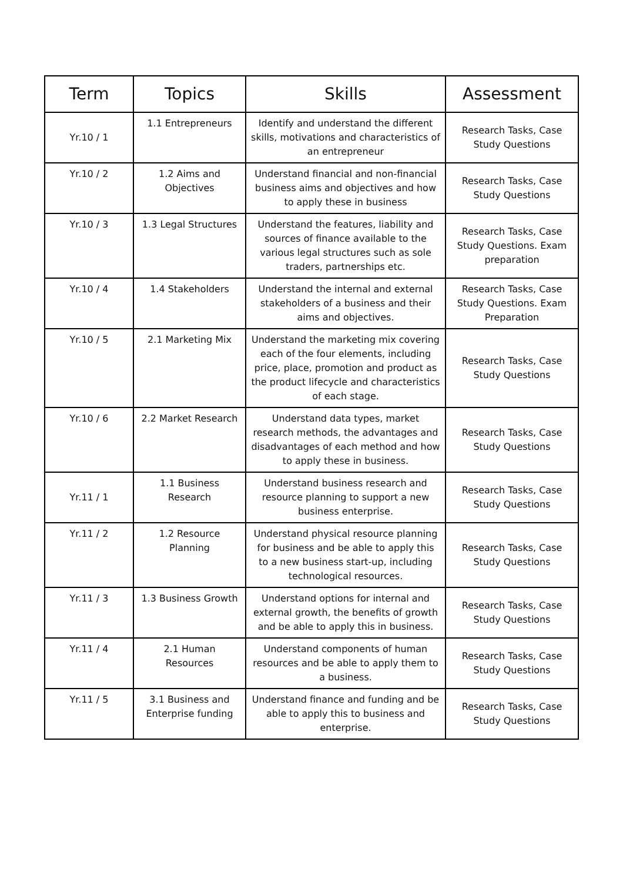| Term | Topics | Skills | Assessment |
| --- | --- | --- | --- |
| Yr.10 / 1 | 1.1 Entrepreneurs | Identify and understand the different skills, motivations and characteristics of an entrepreneur | Research Tasks, Case Study Questions |
| Yr.10 / 2 | 1.2 Aims and Objectives | Understand financial and non-financial business aims and objectives and how to apply these in business | Research Tasks, Case Study Questions |
| Yr.10 / 3 | 1.3 Legal Structures | Understand the features, liability and sources of finance available to the various legal structures such as sole traders, partnerships etc. | Research Tasks, Case Study Questions. Exam preparation |
| Yr.10 / 4 | 1.4 Stakeholders | Understand the internal and external stakeholders of a business and their aims and objectives. | Research Tasks, Case Study Questions. Exam Preparation |
| Yr.10 / 5 | 2.1 Marketing Mix | Understand the marketing mix covering each of the four elements, including price, place, promotion and product as the product lifecycle and characteristics of each stage. | Research Tasks, Case Study Questions |
| Yr.10 / 6 | 2.2 Market Research | Understand data types, market research methods, the advantages and disadvantages of each method and how to apply these in business. | Research Tasks, Case Study Questions |
| Yr.11 / 1 | 1.1 Business Research | Understand business research and resource planning to support a new business enterprise. | Research Tasks, Case Study Questions |
| Yr.11 / 2 | 1.2 Resource Planning | Understand physical resource planning for business and be able to apply this to a new business start-up, including technological resources. | Research Tasks, Case Study Questions |
| Yr.11 / 3 | 1.3 Business Growth | Understand options for internal and external growth, the benefits of growth and be able to apply this in business. | Research Tasks, Case Study Questions |
| Yr.11 / 4 | 2.1 Human Resources | Understand components of human resources and be able to apply them to a business. | Research Tasks, Case Study Questions |
| Yr.11 / 5 | 3.1 Business and Enterprise funding | Understand finance and funding and be able to apply this to business and enterprise. | Research Tasks, Case Study Questions |